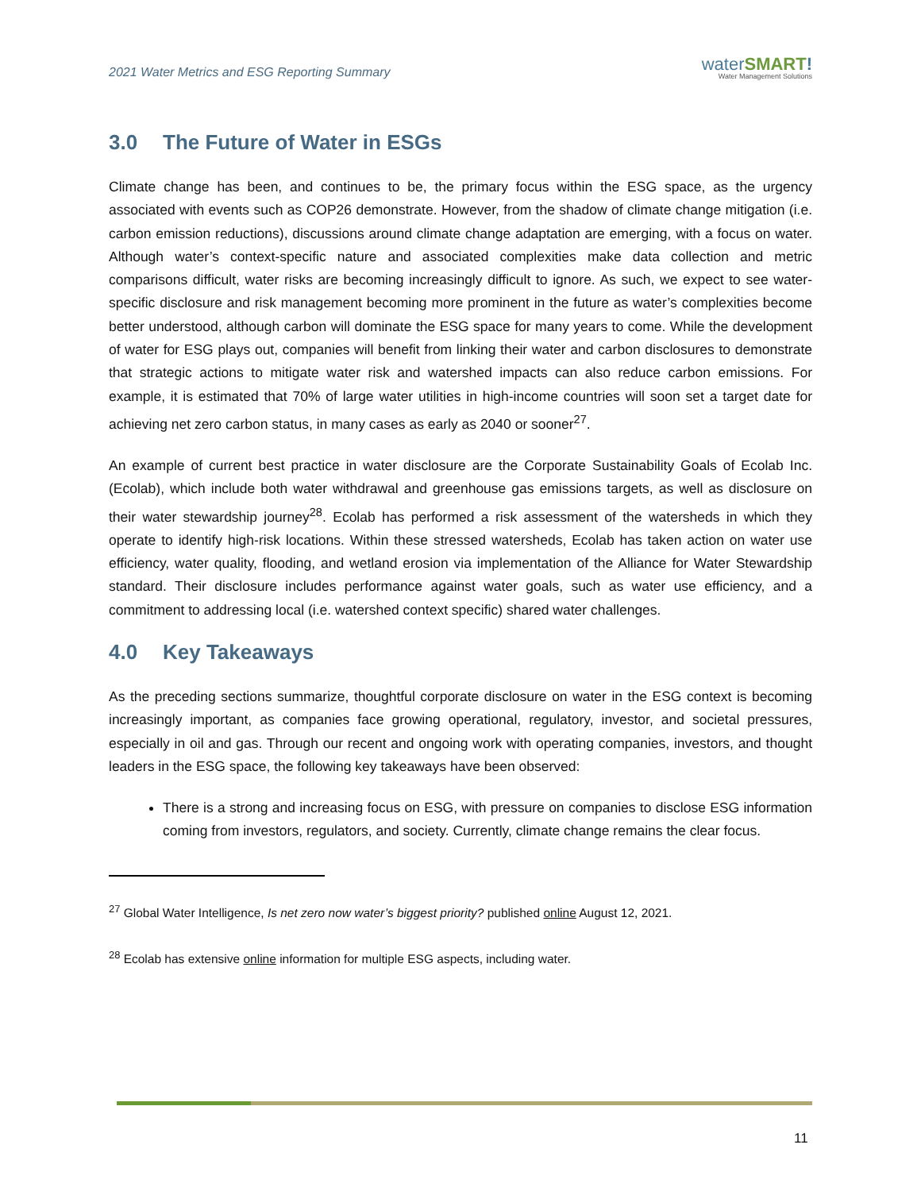2021 Water Metrics and ESG Reporting Summary
water SMART!
Water Management Solutions
3.0 The Future of Water in ESGs
Climate change has been, and continues to be, the primary focus within the ESG space, as the urgency associated with events such as COP26 demonstrate. However, from the shadow of climate change mitigation (i.e. carbon emission reductions), discussions around climate change adaptation are emerging, with a focus on water. Although water’s context-specific nature and associated complexities make data collection and metric comparisons difficult, water risks are becoming increasingly difficult to ignore. As such, we expect to see water-specific disclosure and risk management becoming more prominent in the future as water’s complexities become better understood, although carbon will dominate the ESG space for many years to come. While the development of water for ESG plays out, companies will benefit from linking their water and carbon disclosures to demonstrate that strategic actions to mitigate water risk and watershed impacts can also reduce carbon emissions. For example, it is estimated that 70% of large water utilities in high-income countries will soon set a target date for achieving net zero carbon status, in many cases as early as 2040 or sooner<sup>27</sup>.
An example of current best practice in water disclosure are the Corporate Sustainability Goals of Ecolab Inc. (Ecolab), which include both water withdrawal and greenhouse gas emissions targets, as well as disclosure on their water stewardship journey<sup>28</sup>. Ecolab has performed a risk assessment of the watersheds in which they operate to identify high-risk locations. Within these stressed watersheds, Ecolab has taken action on water use efficiency, water quality, flooding, and wetland erosion via implementation of the Alliance for Water Stewardship standard. Their disclosure includes performance against water goals, such as water use efficiency, and a commitment to addressing local (i.e. watershed context specific) shared water challenges.
4.0 Key Takeaways
As the preceding sections summarize, thoughtful corporate disclosure on water in the ESG context is becoming increasingly important, as companies face growing operational, regulatory, investor, and societal pressures, especially in oil and gas. Through our recent and ongoing work with operating companies, investors, and thought leaders in the ESG space, the following key takeaways have been observed:
There is a strong and increasing focus on ESG, with pressure on companies to disclose ESG information coming from investors, regulators, and society. Currently, climate change remains the clear focus.
<sup>27</sup> Global Water Intelligence, Is net zero now water’s biggest priority? published online August 12, 2021.
<sup>28</sup> Ecolab has extensive online information for multiple ESG aspects, including water.
11